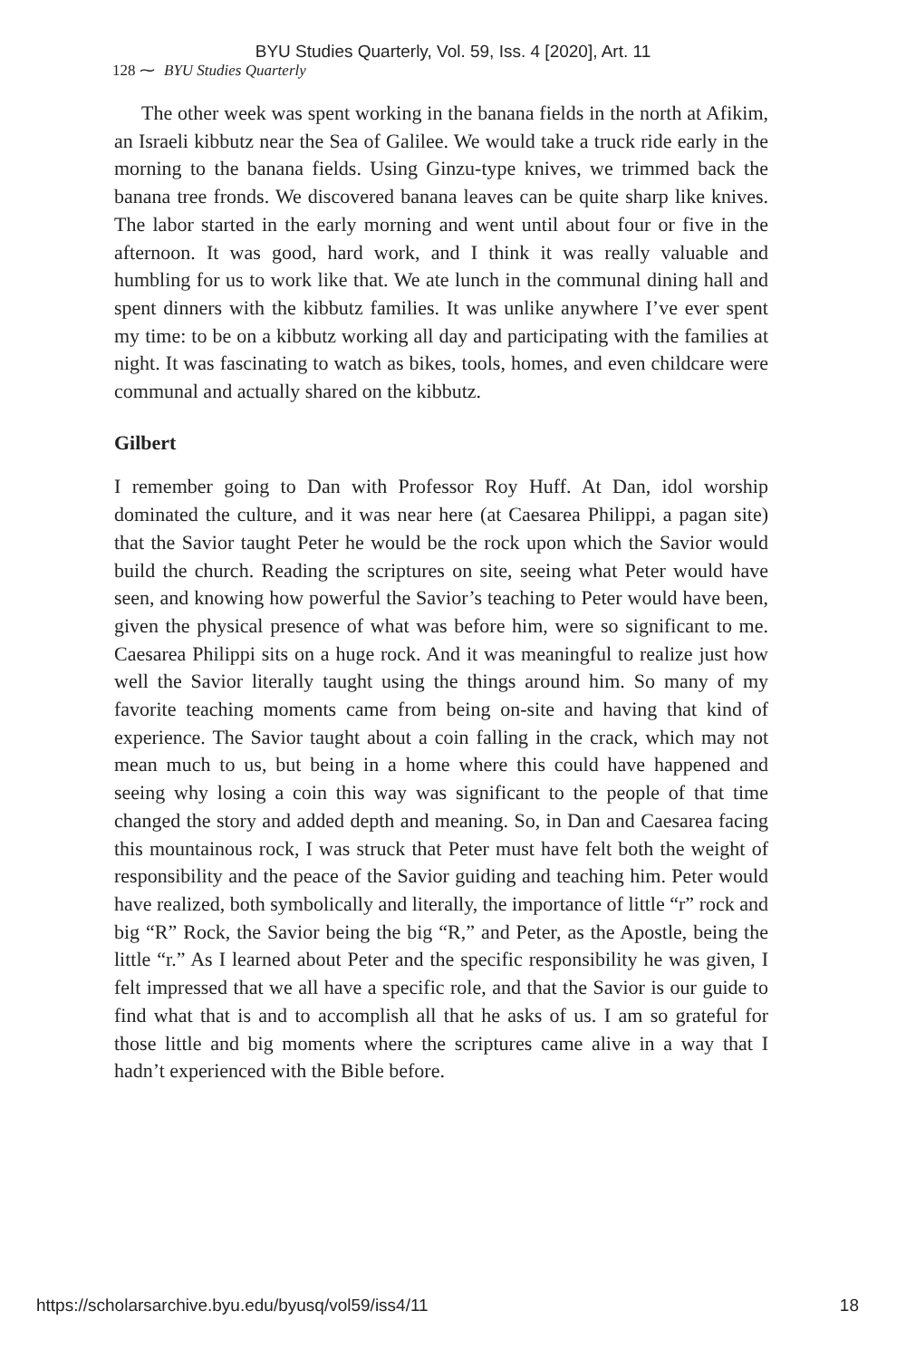BYU Studies Quarterly, Vol. 59, Iss. 4 [2020], Art. 11
128 ⁓ BYU Studies Quarterly
The other week was spent working in the banana fields in the north at Afikim, an Israeli kibbutz near the Sea of Galilee. We would take a truck ride early in the morning to the banana fields. Using Ginzu-type knives, we trimmed back the banana tree fronds. We discovered banana leaves can be quite sharp like knives. The labor started in the early morning and went until about four or five in the afternoon. It was good, hard work, and I think it was really valuable and humbling for us to work like that. We ate lunch in the communal dining hall and spent dinners with the kibbutz families. It was unlike anywhere I’ve ever spent my time: to be on a kibbutz working all day and participating with the families at night. It was fascinating to watch as bikes, tools, homes, and even child­care were communal and actually shared on the kibbutz.
Gilbert
I remember going to Dan with Professor Roy Huff. At Dan, idol wor­ship dominated the culture, and it was near here (at Caesarea Philippi, a pagan site) that the Savior taught Peter he would be the rock upon which the Savior would build the church. Reading the scriptures on site, seeing what Peter would have seen, and knowing how powerful the Savior’s teaching to Peter would have been, given the physical presence of what was before him, were so significant to me. Caesarea Philippi sits on a huge rock. And it was meaningful to realize just how well the Sav­ior literally taught using the things around him. So many of my favorite teaching moments came from being on-site and having that kind of experience. The Savior taught about a coin falling in the crack, which may not mean much to us, but being in a home where this could have happened and seeing why losing a coin this way was significant to the people of that time changed the story and added depth and meaning. So, in Dan and Caesarea facing this mountainous rock, I was struck that Peter must have felt both the weight of responsibility and the peace of the Savior guiding and teaching him. Peter would have realized, both symbolically and literally, the importance of little “r” rock and big “R” Rock, the Savior being the big “R,” and Peter, as the Apostle, being the little “r.” As I learned about Peter and the specific responsibility he was given, I felt impressed that we all have a specific role, and that the Savior is our guide to find what that is and to accomplish all that he asks of us. I am so grateful for those little and big moments where the scriptures came alive in a way that I hadn’t experienced with the Bible before.
https://scholarsarchive.byu.edu/byusq/vol59/iss4/11 18